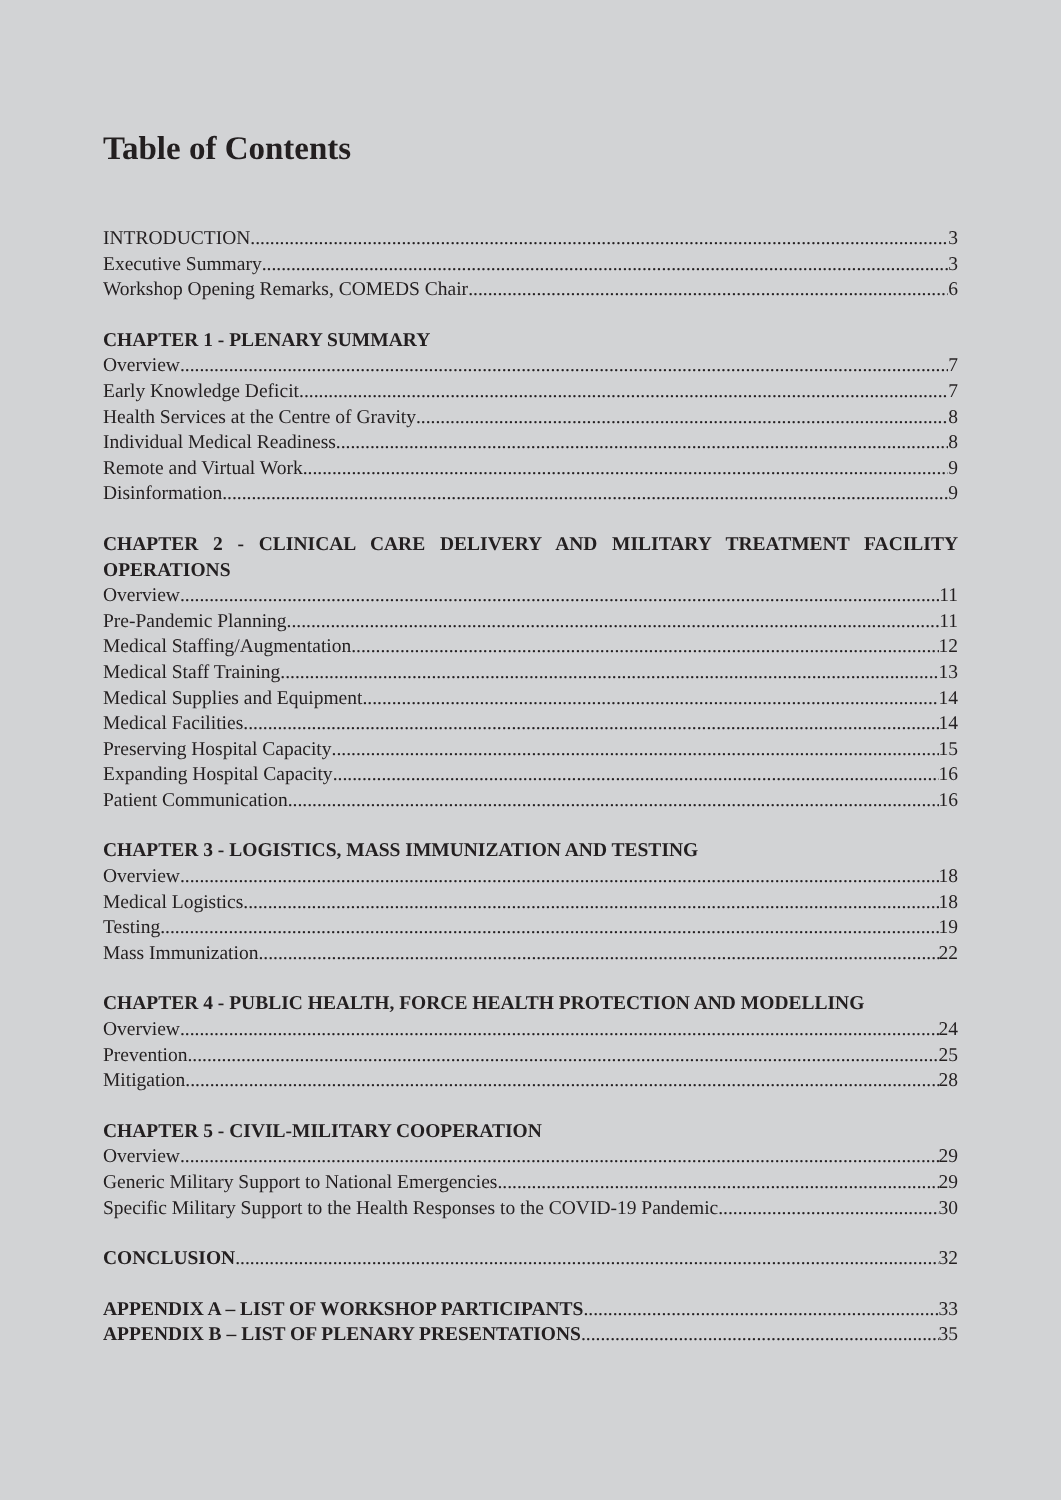Table of Contents
INTRODUCTION 3
Executive Summary 3
Workshop Opening Remarks, COMEDS Chair 6
CHAPTER 1 - PLENARY SUMMARY
Overview 7
Early Knowledge Deficit 7
Health Services at the Centre of Gravity 8
Individual Medical Readiness 8
Remote and Virtual Work 9
Disinformation 9
CHAPTER 2 - CLINICAL CARE DELIVERY AND MILITARY TREATMENT FACILITY OPERATIONS
Overview 11
Pre-Pandemic Planning 11
Medical Staffing/Augmentation 12
Medical Staff Training 13
Medical Supplies and Equipment 14
Medical Facilities 14
Preserving Hospital Capacity 15
Expanding Hospital Capacity 16
Patient Communication 16
CHAPTER 3 - LOGISTICS, MASS IMMUNIZATION AND TESTING
Overview 18
Medical Logistics 18
Testing 19
Mass Immunization 22
CHAPTER 4 - PUBLIC HEALTH, FORCE HEALTH PROTECTION AND MODELLING
Overview 24
Prevention 25
Mitigation 28
CHAPTER 5 - CIVIL-MILITARY COOPERATION
Overview 29
Generic Military Support to National Emergencies 29
Specific Military Support to the Health Responses to the COVID-19 Pandemic 30
CONCLUSION 32
APPENDIX A – LIST OF WORKSHOP PARTICIPANTS 33
APPENDIX B – LIST OF PLENARY PRESENTATIONS 35